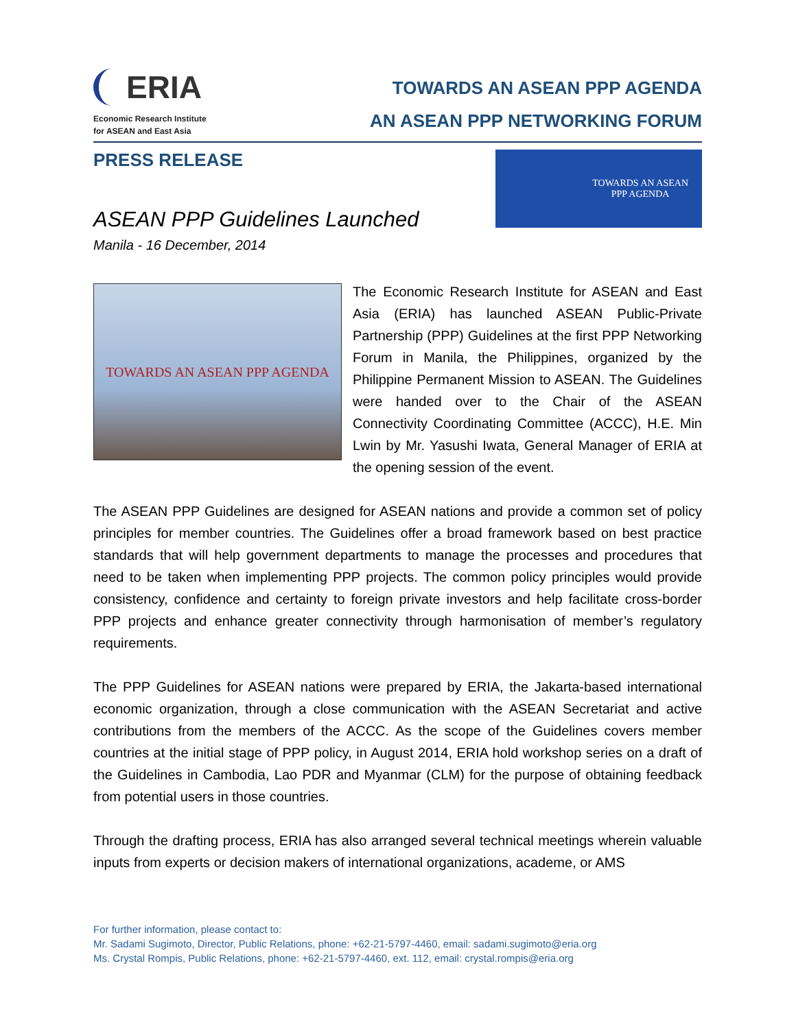ERIA
Economic Research Institute
for ASEAN and East Asia
TOWARDS AN ASEAN PPP AGENDA
AN ASEAN PPP NETWORKING FORUM
PRESS RELEASE
TOWARDS AN ASEAN
PPP AGENDA
ASEAN PPP Guidelines Launched
Manila - 16 December, 2014
TOWARDS AN ASEAN PPP AGENDA
The Economic Research Institute for ASEAN and East Asia (ERIA) has launched ASEAN Public-Private Partnership (PPP) Guidelines at the first PPP Networking Forum in Manila, the Philippines, organized by the Philippine Permanent Mission to ASEAN. The Guidelines were handed over to the Chair of the ASEAN Connectivity Coordinating Committee (ACCC), H.E. Min Lwin by Mr. Yasushi Iwata, General Manager of ERIA at the opening session of the event.
The ASEAN PPP Guidelines are designed for ASEAN nations and provide a common set of policy principles for member countries. The Guidelines offer a broad framework based on best practice standards that will help government departments to manage the processes and procedures that need to be taken when implementing PPP projects. The common policy principles would provide consistency, confidence and certainty to foreign private investors and help facilitate cross-border PPP projects and enhance greater connectivity through harmonisation of member’s regulatory requirements.
The PPP Guidelines for ASEAN nations were prepared by ERIA, the Jakarta-based international economic organization, through a close communication with the ASEAN Secretariat and active contributions from the members of the ACCC. As the scope of the Guidelines covers member countries at the initial stage of PPP policy, in August 2014, ERIA hold workshop series on a draft of the Guidelines in Cambodia, Lao PDR and Myanmar (CLM) for the purpose of obtaining feedback from potential users in those countries.
Through the drafting process, ERIA has also arranged several technical meetings wherein valuable inputs from experts or decision makers of international organizations, academe, or AMS
For further information, please contact to:
Mr. Sadami Sugimoto, Director, Public Relations, phone: +62-21-5797-4460, email: sadami.sugimoto@eria.org
Ms. Crystal Rompis, Public Relations, phone: +62-21-5797-4460, ext. 112, email: crystal.rompis@eria.org